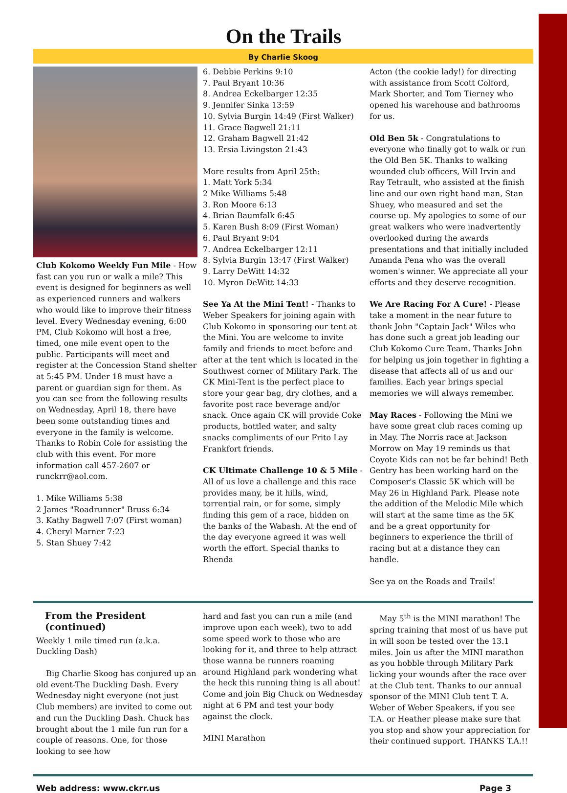On the Trails
By Charlie Skoog
Club Kokomo Weekly Fun Mile - How fast can you run or walk a mile? This event is designed for beginners as well as experienced runners and walkers who would like to improve their fitness level. Every Wednesday evening, 6:00 PM, Club Kokomo will host a free, timed, one mile event open to the public. Participants will meet and register at the Concession Stand shelter at 5:45 PM. Under 18 must have a parent or guardian sign for them. As you can see from the following results on Wednesday, April 18, there have been some outstanding times and everyone in the family is welcome. Thanks to Robin Cole for assisting the club with this event. For more information call 457-2607 or runckrr@aol.com.
1. Mike Williams 5:38
2 James "Roadrunner" Bruss 6:34
3. Kathy Bagwell 7:07 (First woman)
4. Cheryl Marner 7:23
5. Stan Shuey 7:42
6. Debbie Perkins 9:10
7. Paul Bryant 10:36
8. Andrea Eckelbarger 12:35
9. Jennifer Sinka 13:59
10. Sylvia Burgin 14:49 (First Walker)
11. Grace Bagwell 21:11
12. Graham Bagwell 21:42
13. Ersia Livingston 21:43
More results from April 25th:
1. Matt York 5:34
2 Mike Williams 5:48
3. Ron Moore 6:13
4. Brian Baumfalk 6:45
5. Karen Bush 8:09 (First Woman)
6. Paul Bryant 9:04
7. Andrea Eckelbarger 12:11
8. Sylvia Burgin 13:47 (First Walker)
9. Larry DeWitt 14:32
10. Myron DeWitt 14:33
See Ya At the Mini Tent! - Thanks to Weber Speakers for joining again with Club Kokomo in sponsoring our tent at the Mini. You are welcome to invite family and friends to meet before and after at the tent which is located in the Southwest corner of Military Park. The CK Mini-Tent is the perfect place to store your gear bag, dry clothes, and a favorite post race beverage and/or snack. Once again CK will provide Coke products, bottled water, and salty snacks compliments of our Frito Lay Frankfort friends.
CK Ultimate Challenge 10 & 5 Mile - All of us love a challenge and this race provides many, be it hills, wind, torrential rain, or for some, simply finding this gem of a race, hidden on the banks of the Wabash. At the end of the day everyone agreed it was well worth the effort. Special thanks to Rhenda
Acton (the cookie lady!) for directing with assistance from Scott Colford, Mark Shorter, and Tom Tierney who opened his warehouse and bathrooms for us.
Old Ben 5k - Congratulations to everyone who finally got to walk or run the Old Ben 5K. Thanks to walking wounded club officers, Will Irvin and Ray Tetrault, who assisted at the finish line and our own right hand man, Stan Shuey, who measured and set the course up. My apologies to some of our great walkers who were inadvertently overlooked during the awards presentations and that initially included Amanda Pena who was the overall women's winner. We appreciate all your efforts and they deserve recognition.
We Are Racing For A Cure! - Please take a moment in the near future to thank John "Captain Jack" Wiles who has done such a great job leading our Club Kokomo Cure Team. Thanks John for helping us join together in fighting a disease that affects all of us and our families. Each year brings special memories we will always remember.
May Races - Following the Mini we have some great club races coming up in May. The Norris race at Jackson Morrow on May 19 reminds us that Coyote Kids can not be far behind! Beth Gentry has been working hard on the Composer's Classic 5K which will be May 26 in Highland Park. Please note the addition of the Melodic Mile which will start at the same time as the 5K and be a great opportunity for beginners to experience the thrill of racing but at a distance they can handle.
See ya on the Roads and Trails!
From the President (continued)
Weekly 1 mile timed run (a.k.a. Duckling Dash)
Big Charlie Skoog has conjured up an old event-The Duckling Dash. Every Wednesday night everyone (not just Club members) are invited to come out and run the Duckling Dash. Chuck has brought about the 1 mile fun run for a couple of reasons. One, for those looking to see how
hard and fast you can run a mile (and improve upon each week), two to add some speed work to those who are looking for it, and three to help attract those wanna be runners roaming around Highland park wondering what the heck this running thing is all about! Come and join Big Chuck on Wednesday night at 6 PM and test your body against the clock.
MINI Marathon
May 5<sup>th</sup> is the MINI marathon! The spring training that most of us have put in will soon be tested over the 13.1 miles. Join us after the MINI marathon as you hobble through Military Park licking your wounds after the race over at the Club tent. Thanks to our annual sponsor of the MINI Club tent T. A. Weber of Weber Speakers, if you see T.A. or Heather please make sure that you stop and show your appreciation for their continued support. THANKS T.A.!!
Web address: www.ckrr.us Page 3